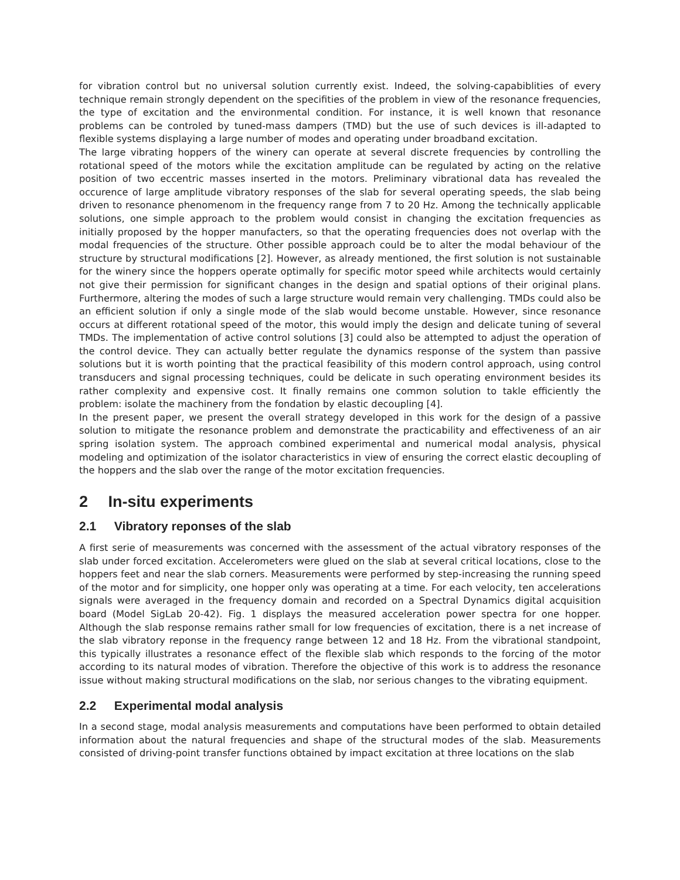for vibration control but no universal solution currently exist. Indeed, the solving-capabiblities of every technique remain strongly dependent on the specifities of the problem in view of the resonance frequencies, the type of excitation and the environmental condition. For instance, it is well known that resonance problems can be controled by tuned-mass dampers (TMD) but the use of such devices is ill-adapted to flexible systems displaying a large number of modes and operating under broadband excitation.
The large vibrating hoppers of the winery can operate at several discrete frequencies by controlling the rotational speed of the motors while the excitation amplitude can be regulated by acting on the relative position of two eccentric masses inserted in the motors. Preliminary vibrational data has revealed the occurence of large amplitude vibratory responses of the slab for several operating speeds, the slab being driven to resonance phenomenom in the frequency range from 7 to 20 Hz. Among the technically applicable solutions, one simple approach to the problem would consist in changing the excitation frequencies as initially proposed by the hopper manufacters, so that the operating frequencies does not overlap with the modal frequencies of the structure. Other possible approach could be to alter the modal behaviour of the structure by structural modifications [2]. However, as already mentioned, the first solution is not sustainable for the winery since the hoppers operate optimally for specific motor speed while architects would certainly not give their permission for significant changes in the design and spatial options of their original plans. Furthermore, altering the modes of such a large structure would remain very challenging. TMDs could also be an efficient solution if only a single mode of the slab would become unstable. However, since resonance occurs at different rotational speed of the motor, this would imply the design and delicate tuning of several TMDs. The implementation of active control solutions [3] could also be attempted to adjust the operation of the control device. They can actually better regulate the dynamics response of the system than passive solutions but it is worth pointing that the practical feasibility of this modern control approach, using control transducers and signal processing techniques, could be delicate in such operating environment besides its rather complexity and expensive cost. It finally remains one common solution to takle efficiently the problem: isolate the machinery from the fondation by elastic decoupling [4].
In the present paper, we present the overall strategy developed in this work for the design of a passive solution to mitigate the resonance problem and demonstrate the practicability and effectiveness of an air spring isolation system. The approach combined experimental and numerical modal analysis, physical modeling and optimization of the isolator characteristics in view of ensuring the correct elastic decoupling of the hoppers and the slab over the range of the motor excitation frequencies.
2 In-situ experiments
2.1 Vibratory reponses of the slab
A first serie of measurements was concerned with the assessment of the actual vibratory responses of the slab under forced excitation. Accelerometers were glued on the slab at several critical locations, close to the hoppers feet and near the slab corners. Measurements were performed by step-increasing the running speed of the motor and for simplicity, one hopper only was operating at a time. For each velocity, ten accelerations signals were averaged in the frequency domain and recorded on a Spectral Dynamics digital acquisition board (Model SigLab 20-42). Fig. 1 displays the measured acceleration power spectra for one hopper. Although the slab response remains rather small for low frequencies of excitation, there is a net increase of the slab vibratory reponse in the frequency range between 12 and 18 Hz. From the vibrational standpoint, this typically illustrates a resonance effect of the flexible slab which responds to the forcing of the motor according to its natural modes of vibration. Therefore the objective of this work is to address the resonance issue without making structural modifications on the slab, nor serious changes to the vibrating equipment.
2.2 Experimental modal analysis
In a second stage, modal analysis measurements and computations have been performed to obtain detailed information about the natural frequencies and shape of the structural modes of the slab. Measurements consisted of driving-point transfer functions obtained by impact excitation at three locations on the slab